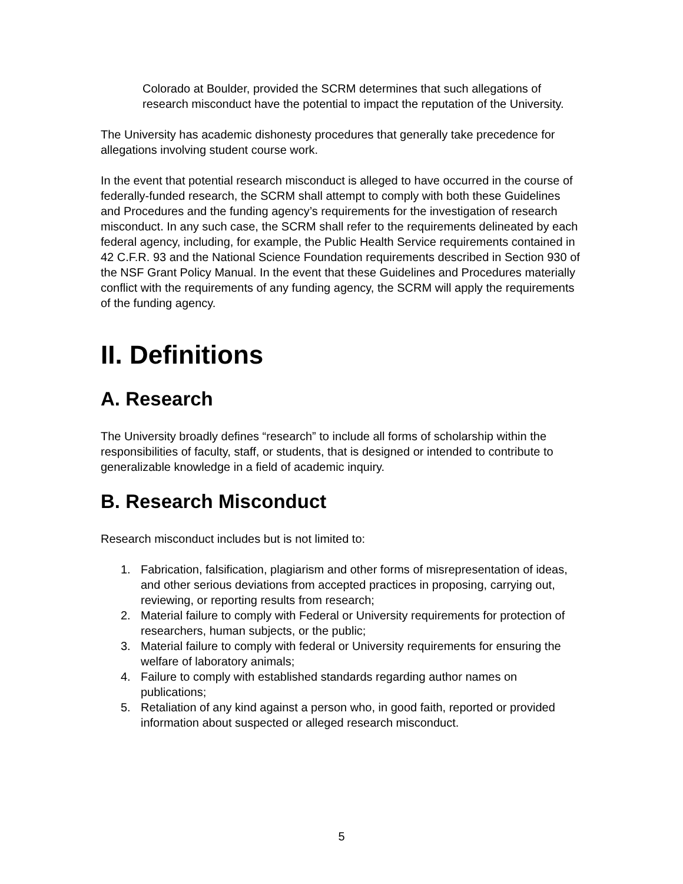Colorado at Boulder, provided the SCRM determines that such allegations of research misconduct have the potential to impact the reputation of the University.
The University has academic dishonesty procedures that generally take precedence for allegations involving student course work.
In the event that potential research misconduct is alleged to have occurred in the course of federally-funded research, the SCRM shall attempt to comply with both these Guidelines and Procedures and the funding agency’s requirements for the investigation of research misconduct. In any such case, the SCRM shall refer to the requirements delineated by each federal agency, including, for example, the Public Health Service requirements contained in 42 C.F.R. 93 and the National Science Foundation requirements described in Section 930 of the NSF Grant Policy Manual. In the event that these Guidelines and Procedures materially conflict with the requirements of any funding agency, the SCRM will apply the requirements of the funding agency.
II. Definitions
A. Research
The University broadly defines “research” to include all forms of scholarship within the responsibilities of faculty, staff, or students, that is designed or intended to contribute to generalizable knowledge in a field of academic inquiry.
B. Research Misconduct
Research misconduct includes but is not limited to:
1. Fabrication, falsification, plagiarism and other forms of misrepresentation of ideas, and other serious deviations from accepted practices in proposing, carrying out, reviewing, or reporting results from research;
2. Material failure to comply with Federal or University requirements for protection of researchers, human subjects, or the public;
3. Material failure to comply with federal or University requirements for ensuring the welfare of laboratory animals;
4. Failure to comply with established standards regarding author names on publications;
5. Retaliation of any kind against a person who, in good faith, reported or provided information about suspected or alleged research misconduct.
5